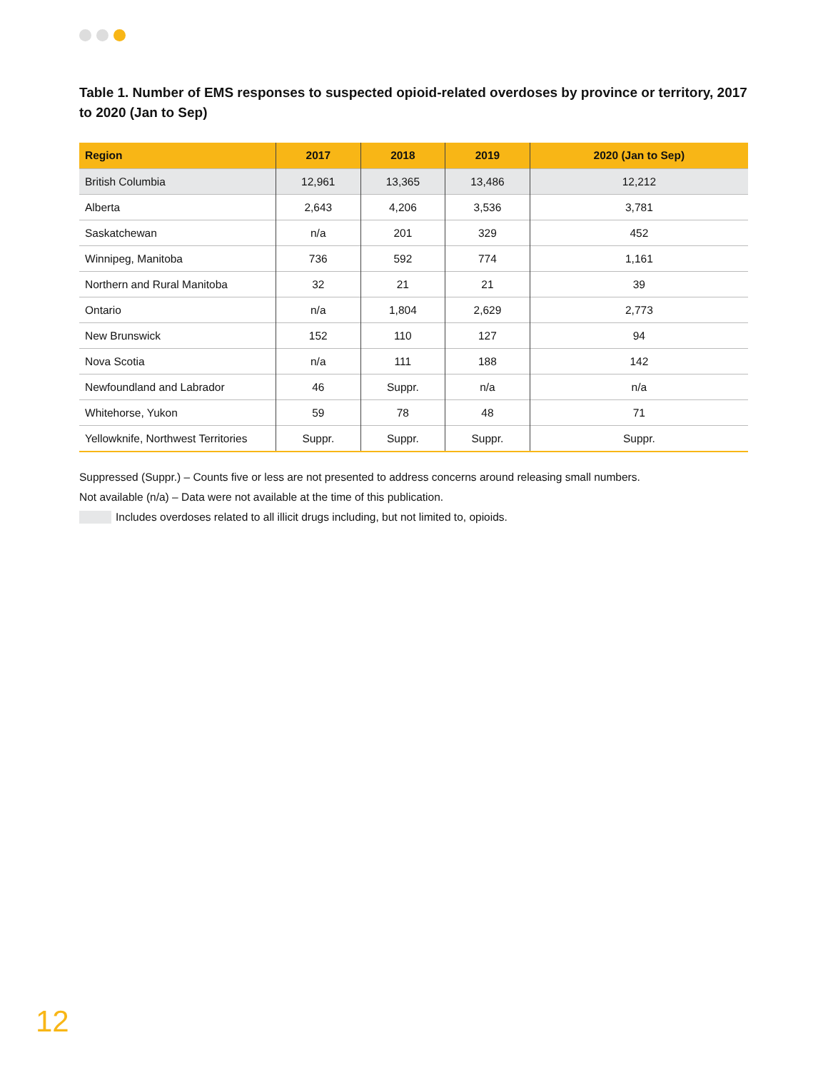Table 1. Number of EMS responses to suspected opioid-related overdoses by province or territory, 2017 to 2020 (Jan to Sep)
| Region | 2017 | 2018 | 2019 | 2020 (Jan to Sep) |
| --- | --- | --- | --- | --- |
| British Columbia | 12,961 | 13,365 | 13,486 | 12,212 |
| Alberta | 2,643 | 4,206 | 3,536 | 3,781 |
| Saskatchewan | n/a | 201 | 329 | 452 |
| Winnipeg, Manitoba | 736 | 592 | 774 | 1,161 |
| Northern and Rural Manitoba | 32 | 21 | 21 | 39 |
| Ontario | n/a | 1,804 | 2,629 | 2,773 |
| New Brunswick | 152 | 110 | 127 | 94 |
| Nova Scotia | n/a | 111 | 188 | 142 |
| Newfoundland and Labrador | 46 | Suppr. | n/a | n/a |
| Whitehorse, Yukon | 59 | 78 | 48 | 71 |
| Yellowknife, Northwest Territories | Suppr. | Suppr. | Suppr. | Suppr. |
Suppressed (Suppr.) – Counts five or less are not presented to address concerns around releasing small numbers.
Not available (n/a) – Data were not available at the time of this publication.
Includes overdoses related to all illicit drugs including, but not limited to, opioids.
12